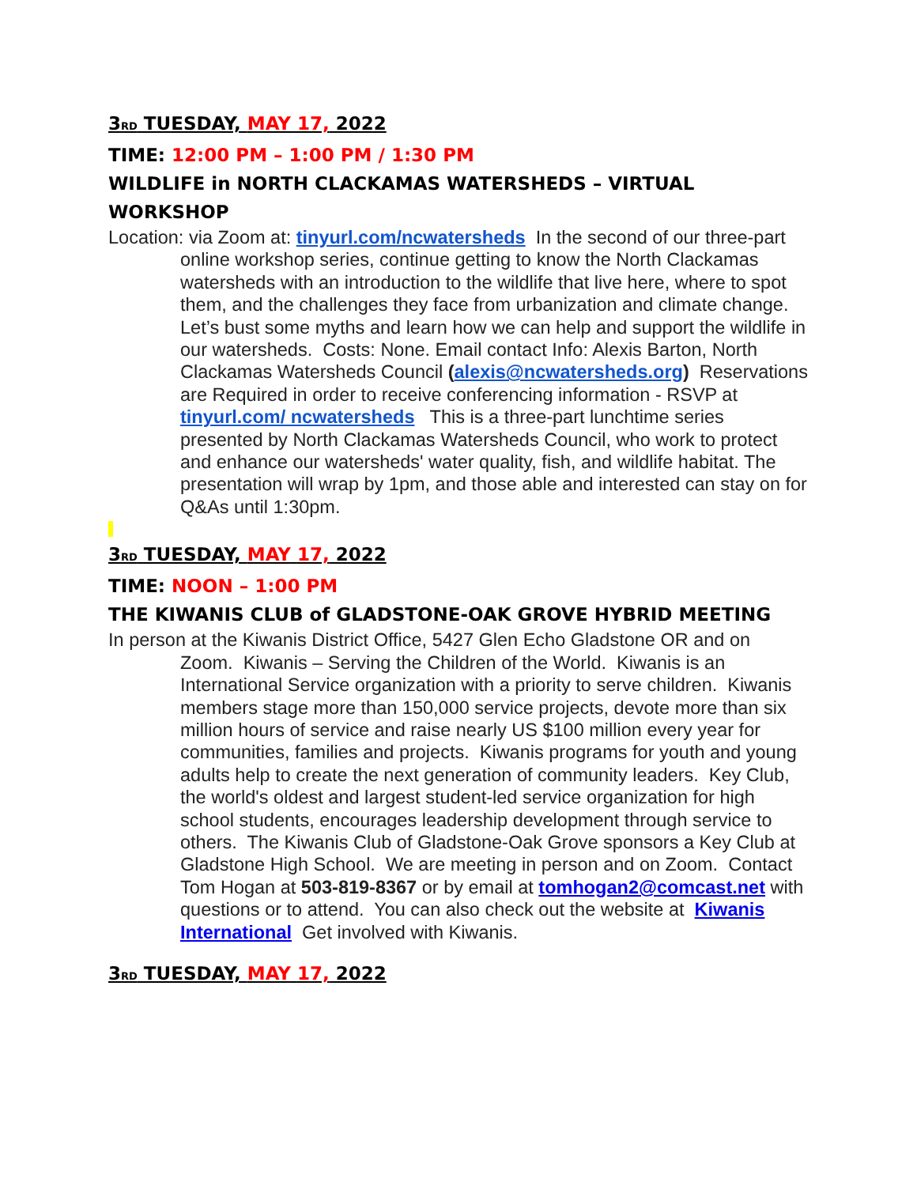3<sup>RD</sup> TUESDAY, MAY 17, 2022
TIME: 12:00 PM – 1:00 PM / 1:30 PM
WILDLIFE in NORTH CLACKAMAS WATERSHEDS – VIRTUAL WORKSHOP
Location: via Zoom at: tinyurl.com/ncwatersheds In the second of our three-part online workshop series, continue getting to know the North Clackamas watersheds with an introduction to the wildlife that live here, where to spot them, and the challenges they face from urbanization and climate change. Let’s bust some myths and learn how we can help and support the wildlife in our watersheds. Costs: None. Email contact Info: Alexis Barton, North Clackamas Watersheds Council (alexis@ncwatersheds.org) Reservations are Required in order to receive conferencing information - RSVP at tinyurl.com/ ncwatersheds This is a three-part lunchtime series presented by North Clackamas Watersheds Council, who work to protect and enhance our watersheds' water quality, fish, and wildlife habitat. The presentation will wrap by 1pm, and those able and interested can stay on for Q&As until 1:30pm.
3<sup>RD</sup> TUESDAY, MAY 17, 2022
TIME: NOON – 1:00 PM
THE KIWANIS CLUB of GLADSTONE-OAK GROVE HYBRID MEETING
In person at the Kiwanis District Office, 5427 Glen Echo Gladstone OR and on Zoom. Kiwanis – Serving the Children of the World. Kiwanis is an International Service organization with a priority to serve children. Kiwanis members stage more than 150,000 service projects, devote more than six million hours of service and raise nearly US $100 million every year for communities, families and projects. Kiwanis programs for youth and young adults help to create the next generation of community leaders. Key Club, the world's oldest and largest student-led service organization for high school students, encourages leadership development through service to others. The Kiwanis Club of Gladstone-Oak Grove sponsors a Key Club at Gladstone High School. We are meeting in person and on Zoom. Contact Tom Hogan at 503-819-8367 or by email at tomhogan2@comcast.net with questions or to attend. You can also check out the website at Kiwanis International Get involved with Kiwanis.
3<sup>RD</sup> TUESDAY, MAY 17, 2022